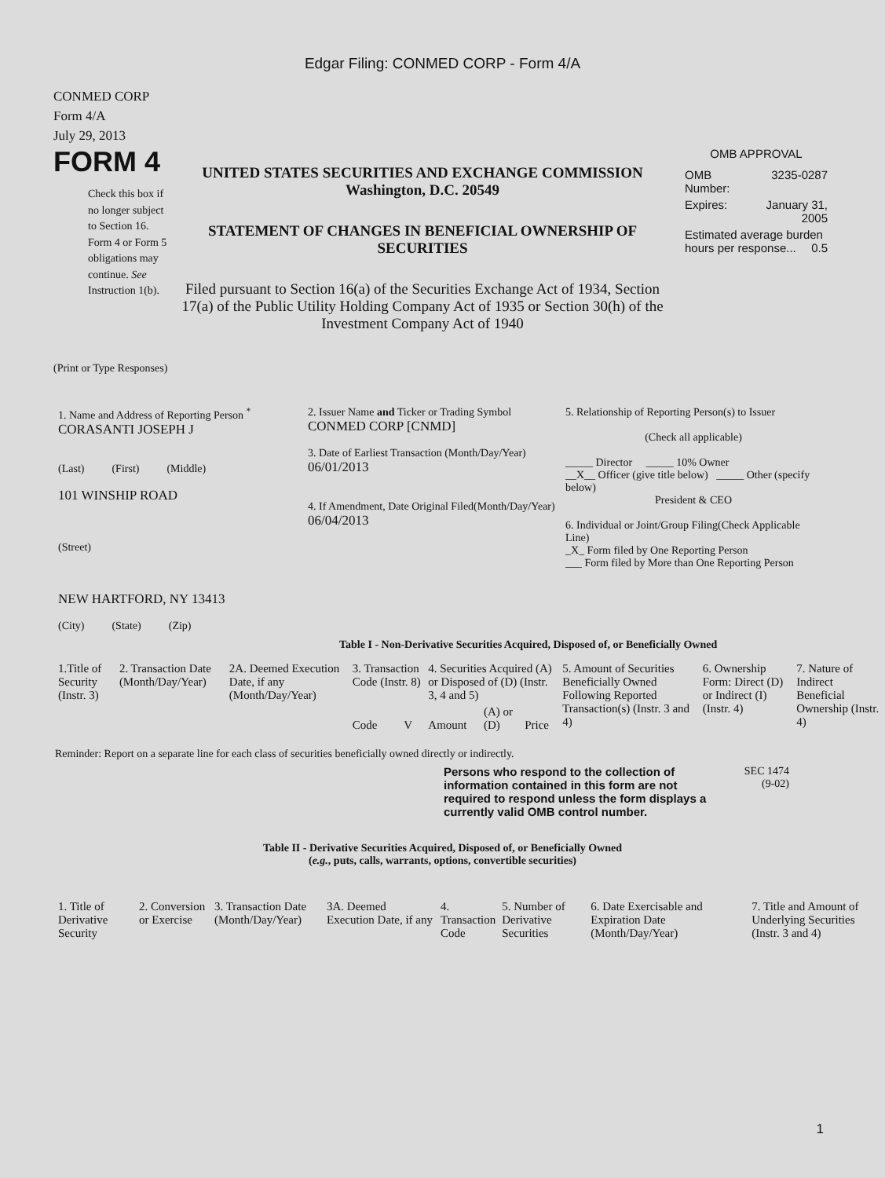Edgar Filing: CONMED CORP - Form 4/A
CONMED CORP
Form 4/A
July 29, 2013
FORM 4
Check this box if no longer subject to Section 16. Form 4 or Form 5 obligations may continue. See Instruction 1(b).
UNITED STATES SECURITIES AND EXCHANGE COMMISSION
Washington, D.C. 20549
STATEMENT OF CHANGES IN BENEFICIAL OWNERSHIP OF SECURITIES
Filed pursuant to Section 16(a) of the Securities Exchange Act of 1934, Section 17(a) of the Public Utility Holding Company Act of 1935 or Section 30(h) of the Investment Company Act of 1940
OMB APPROVAL
| OMB Number: | 3235-0287 |
| Expires: | January 31, 2005 |
| Estimated average burden hours per response... 0.5 | |
(Print or Type Responses)
| 1. Name and Address of Reporting Person <sup>*</sup> CORASANTI JOSEPH J (Last) (First) (Middle) 101 WINSHIP ROAD (Street) NEW HARTFORD, NY 13413 (City) (State) (Zip) | 2. Issuer Name and Ticker or Trading Symbol CONMED CORP [CNMD] 3. Date of Earliest Transaction (Month/Day/Year) 06/01/2013 4. If Amendment, Date Original Filed(Month/Day/Year) 06/04/2013 | 5. Relationship of Reporting Person(s) to Issuer (Check all applicable) _____ Director _____ 10% Owner __X__ Officer (give title below) _____ Other (specify below) President & CEO 6. Individual or Joint/Group Filing(Check Applicable Line) _X_ Form filed by One Reporting Person ___ Form filed by More than One Reporting Person |
Table I - Non-Derivative Securities Acquired, Disposed of, or Beneficially Owned
| 1.Title of Security (Instr. 3) | 2. Transaction Date (Month/Day/Year) | 2A. Deemed Execution Date, if any (Month/Day/Year) | 3. Transaction Code (Instr. 8) | | 4. Securities Acquired (A) or Disposed of (D) (Instr. 3, 4 and 5) | | | 5. Amount of Securities Beneficially Owned Following Reported Transaction(s) (Instr. 3 and 4) | 6. Ownership Form: Direct (D) or Indirect (I) (Instr. 4) | 7. Nature of Indirect Beneficial Ownership (Instr. 4) |
| --- | --- | --- | --- | --- | --- | --- | --- | --- | --- | --- |
| | | | Code | V | Amount | (A) or (D) | Price | | | |
Reminder: Report on a separate line for each class of securities beneficially owned directly or indirectly.
Persons who respond to the collection of information contained in this form are not required to respond unless the form displays a currently valid OMB control number.
SEC 1474
(9-02)
Table II - Derivative Securities Acquired, Disposed of, or Beneficially Owned
(e.g., puts, calls, warrants, options, convertible securities)
| 1. Title of Derivative Security | 2. Conversion or Exercise | 3. Transaction Date (Month/Day/Year) | 3A. Deemed Execution Date, if any | 4. Transaction Code | 5. Number of Derivative Securities | 6. Date Exercisable and Expiration Date (Month/Day/Year) | 7. Title and Amount of Underlying Securities (Instr. 3 and 4) |
| --- | --- | --- | --- | --- | --- | --- | --- |
1